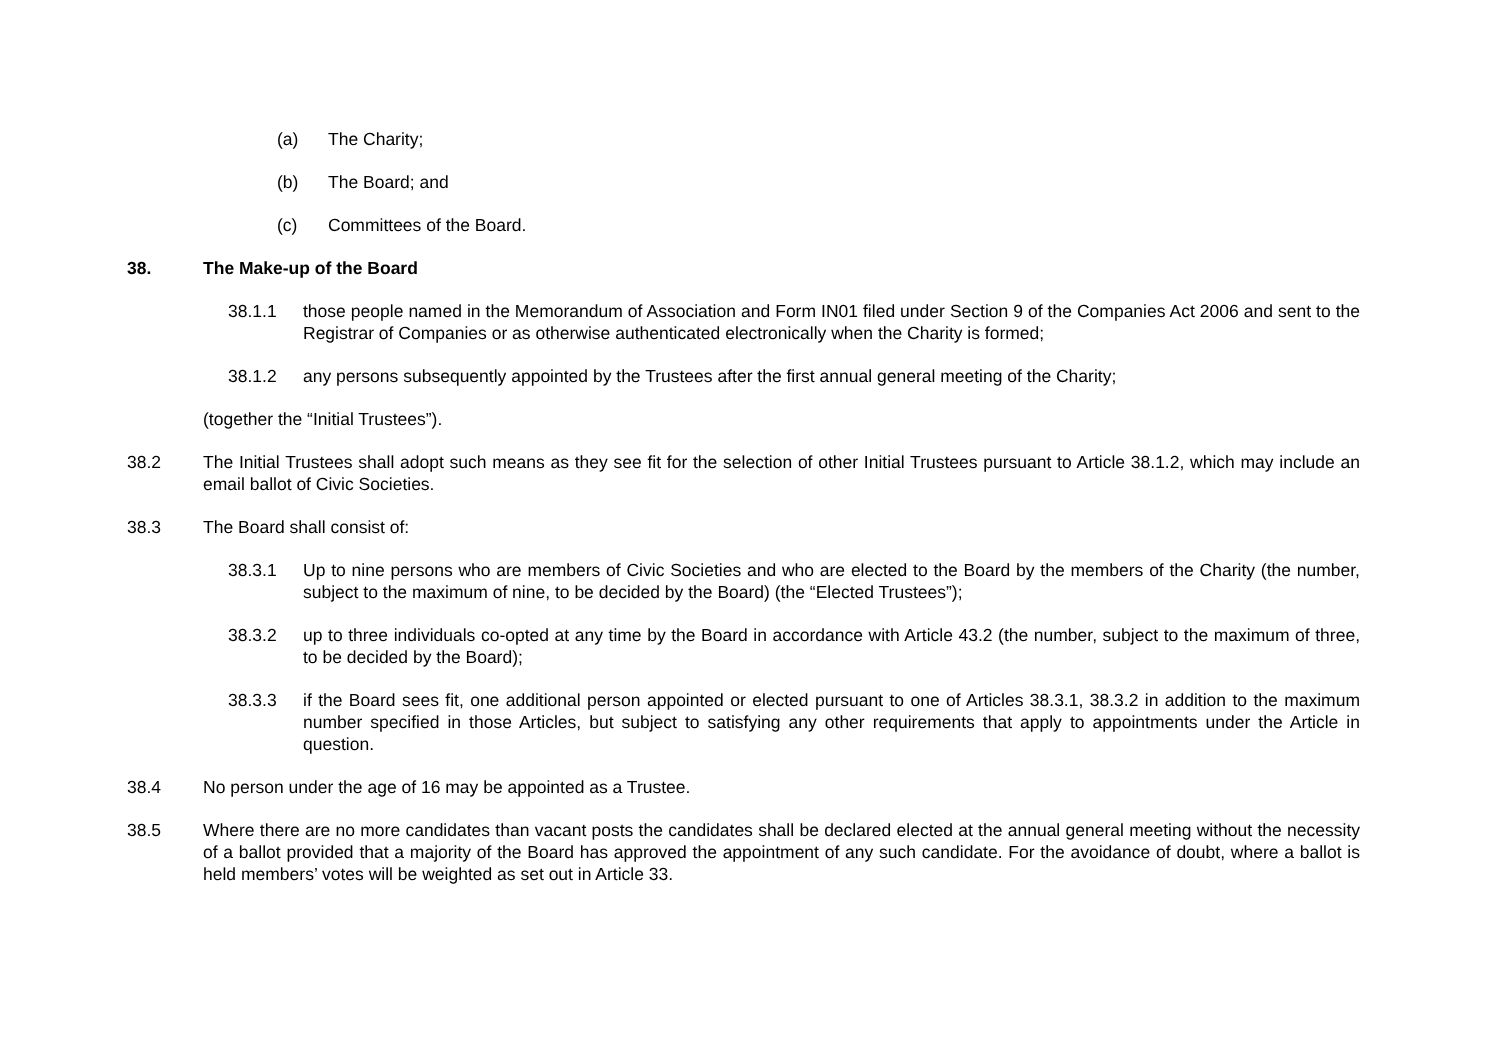(a) The Charity;
(b) The Board; and
(c) Committees of the Board.
38. The Make-up of the Board
38.1.1 those people named in the Memorandum of Association and Form IN01 filed under Section 9 of the Companies Act 2006 and sent to the Registrar of Companies or as otherwise authenticated electronically when the Charity is formed;
38.1.2 any persons subsequently appointed by the Trustees after the first annual general meeting of the Charity;
(together the “Initial Trustees”).
38.2 The Initial Trustees shall adopt such means as they see fit for the selection of other Initial Trustees pursuant to Article 38.1.2, which may include an email ballot of Civic Societies.
38.3 The Board shall consist of:
38.3.1 Up to nine persons who are members of Civic Societies and who are elected to the Board by the members of the Charity (the number, subject to the maximum of nine, to be decided by the Board) (the “Elected Trustees”);
38.3.2 up to three individuals co-opted at any time by the Board in accordance with Article 43.2 (the number, subject to the maximum of three, to be decided by the Board);
38.3.3 if the Board sees fit, one additional person appointed or elected pursuant to one of Articles 38.3.1, 38.3.2 in addition to the maximum number specified in those Articles, but subject to satisfying any other requirements that apply to appointments under the Article in question.
38.4 No person under the age of 16 may be appointed as a Trustee.
38.5 Where there are no more candidates than vacant posts the candidates shall be declared elected at the annual general meeting without the necessity of a ballot provided that a majority of the Board has approved the appointment of any such candidate. For the avoidance of doubt, where a ballot is held members’ votes will be weighted as set out in Article 33.